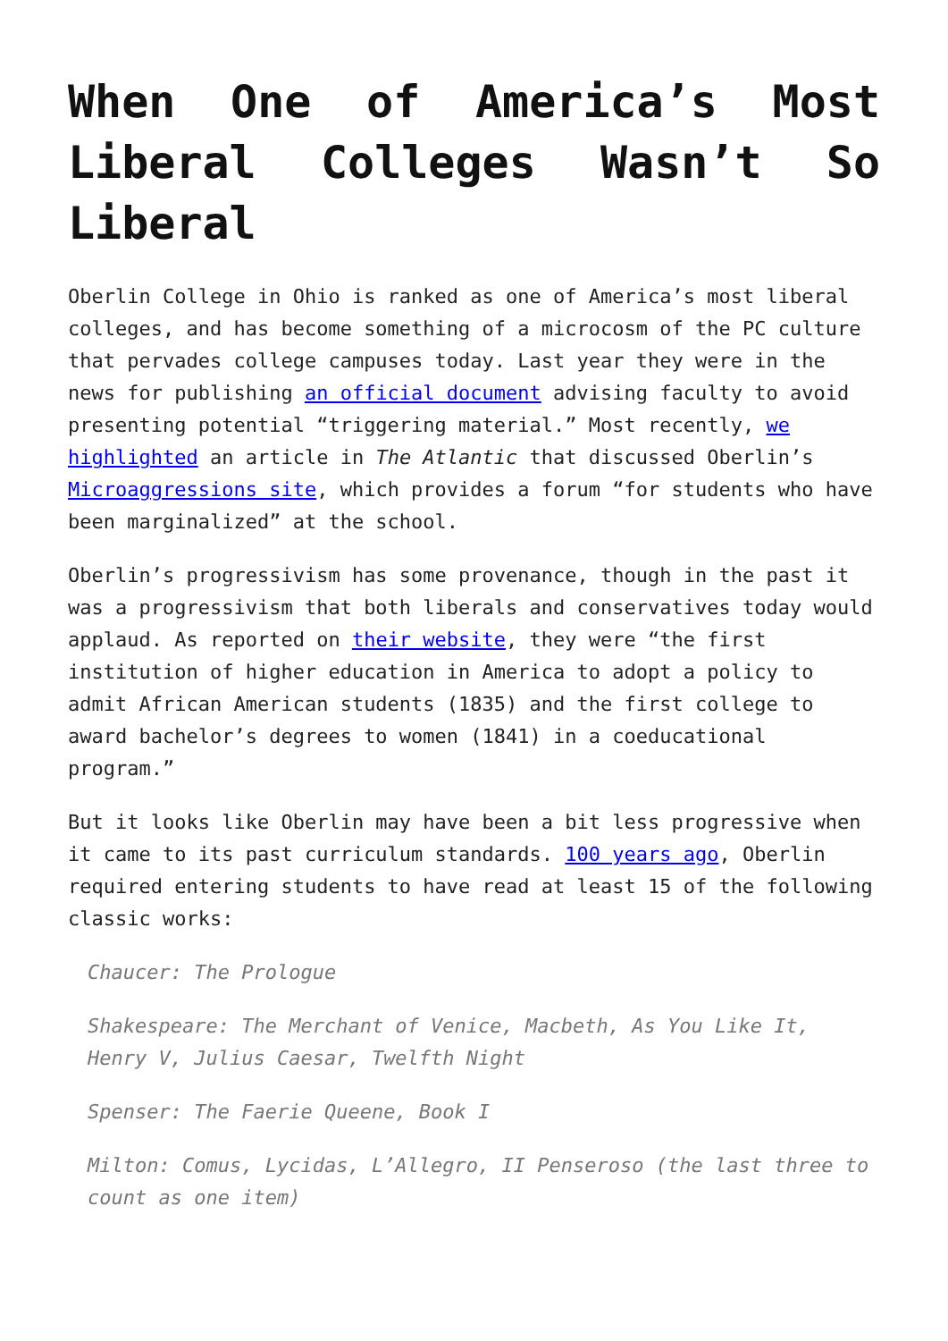When One of America’s Most Liberal Colleges Wasn’t So Liberal
Oberlin College in Ohio is ranked as one of America’s most liberal colleges, and has become something of a microcosm of the PC culture that pervades college campuses today. Last year they were in the news for publishing an official document advising faculty to avoid presenting potential “triggering material.” Most recently, we highlighted an article in The Atlantic that discussed Oberlin’s Microaggressions site, which provides a forum “for students who have been marginalized” at the school.
Oberlin’s progressivism has some provenance, though in the past it was a progressivism that both liberals and conservatives today would applaud. As reported on their website, they were “the first institution of higher education in America to adopt a policy to admit African American students (1835) and the first college to award bachelor’s degrees to women (1841) in a coeducational program.”
But it looks like Oberlin may have been a bit less progressive when it came to its past curriculum standards. 100 years ago, Oberlin required entering students to have read at least 15 of the following classic works:
Chaucer: The Prologue
Shakespeare: The Merchant of Venice, Macbeth, As You Like It, Henry V, Julius Caesar, Twelfth Night
Spenser: The Faerie Queene, Book I
Milton: Comus, Lycidas, L’Allegro, II Penseroso (the last three to count as one item)